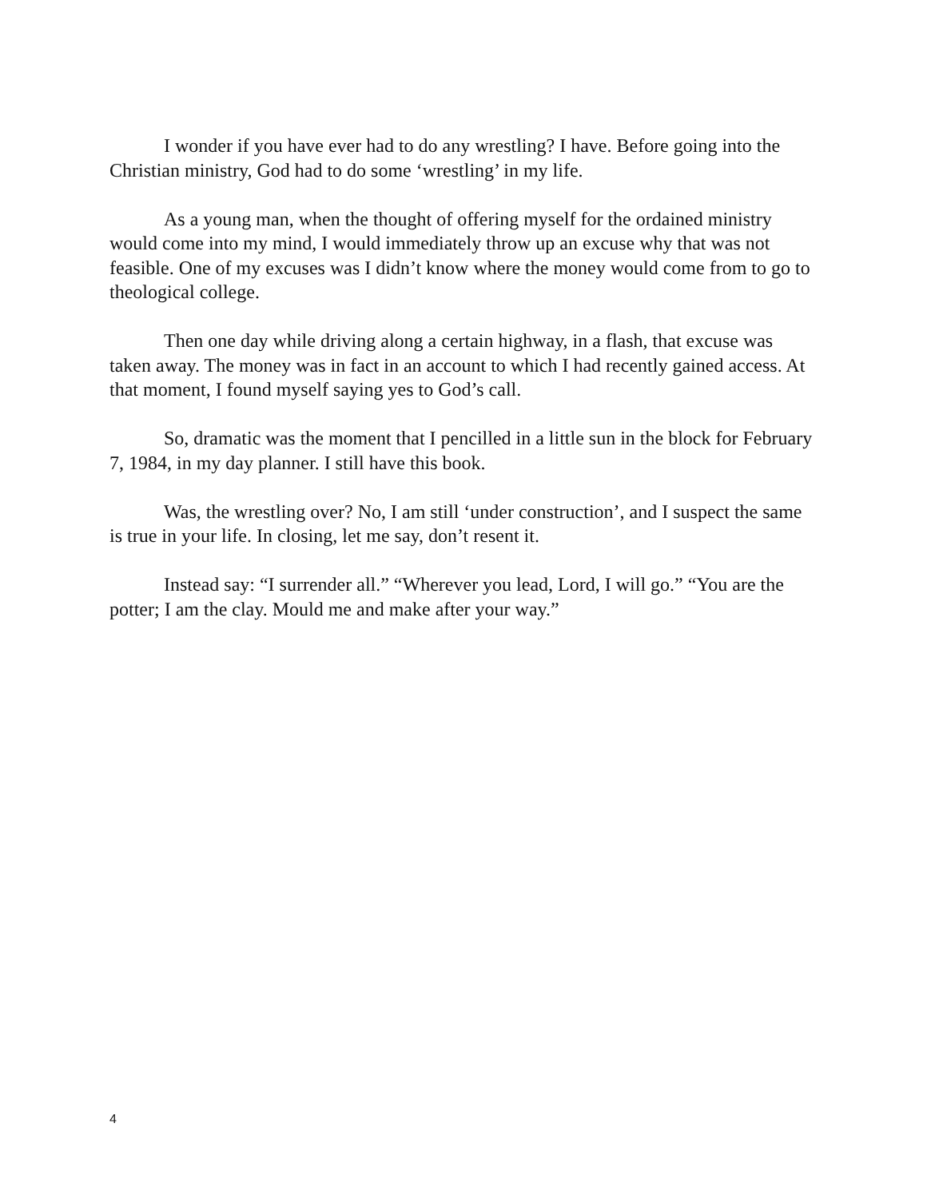I wonder if you have ever had to do any wrestling? I have. Before going into the Christian ministry, God had to do some ‘wrestling’ in my life.
As a young man, when the thought of offering myself for the ordained ministry would come into my mind, I would immediately throw up an excuse why that was not feasible. One of my excuses was I didn’t know where the money would come from to go to theological college.
Then one day while driving along a certain highway, in a flash, that excuse was taken away. The money was in fact in an account to which I had recently gained access. At that moment, I found myself saying yes to God’s call.
So, dramatic was the moment that I pencilled in a little sun in the block for February 7, 1984, in my day planner. I still have this book.
Was, the wrestling over? No, I am still ‘under construction’, and I suspect the same is true in your life. In closing, let me say, don’t resent it.
Instead say: “I surrender all.” “Wherever you lead, Lord, I will go.” “You are the potter; I am the clay. Mould me and make after your way.”
4